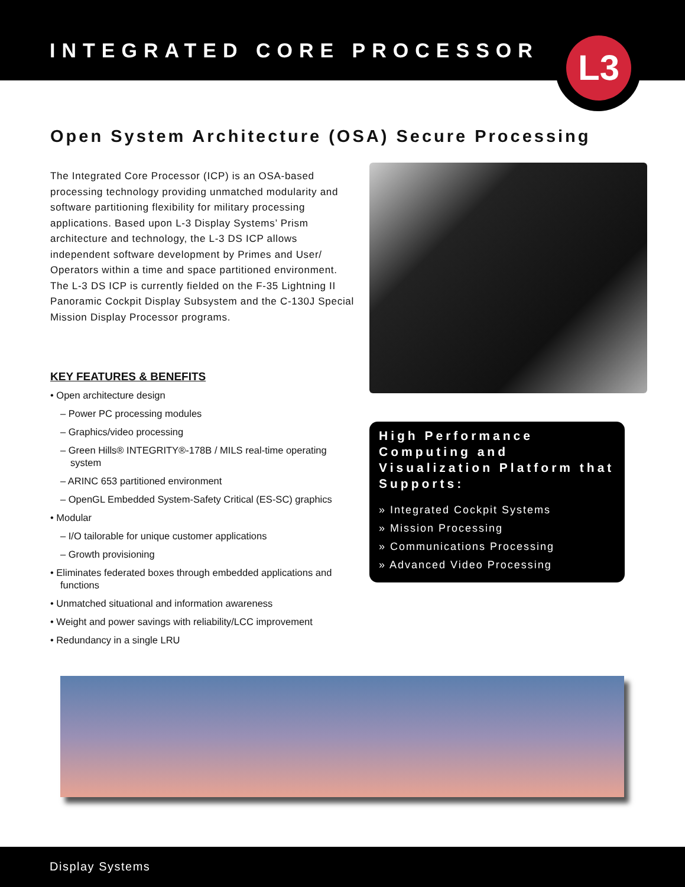INTEGRATED CORE PROCESSOR
L3
Open System Architecture (OSA) Secure Processing
The Integrated Core Processor (ICP) is an OSA-based processing technology providing unmatched modularity and software partitioning flexibility for military processing applications. Based upon L-3 Display Systems’ Prism architecture and technology, the L-3 DS ICP allows independent software development by Primes and User/ Operators within a time and space partitioned environment. The L-3 DS ICP is currently fielded on the F-35 Lightning II Panoramic Cockpit Display Subsystem and the C-130J Special Mission Display Processor programs.
KEY FEATURES & BENEFITS
• Open architecture design
– Power PC processing modules
– Graphics/video processing
– Green Hills® INTEGRITY®-178B / MILS real-time operating system
– ARINC 653 partitioned environment
– OpenGL Embedded System-Safety Critical (ES-SC) graphics
• Modular
– I/O tailorable for unique customer applications
– Growth provisioning
• Eliminates federated boxes through embedded applications and functions
• Unmatched situational and information awareness
• Weight and power savings with reliability/LCC improvement
• Redundancy in a single LRU
High Performance Computing and Visualization Platform that Supports:
» Integrated Cockpit Systems
» Mission Processing
» Communications Processing
» Advanced Video Processing
Display Systems